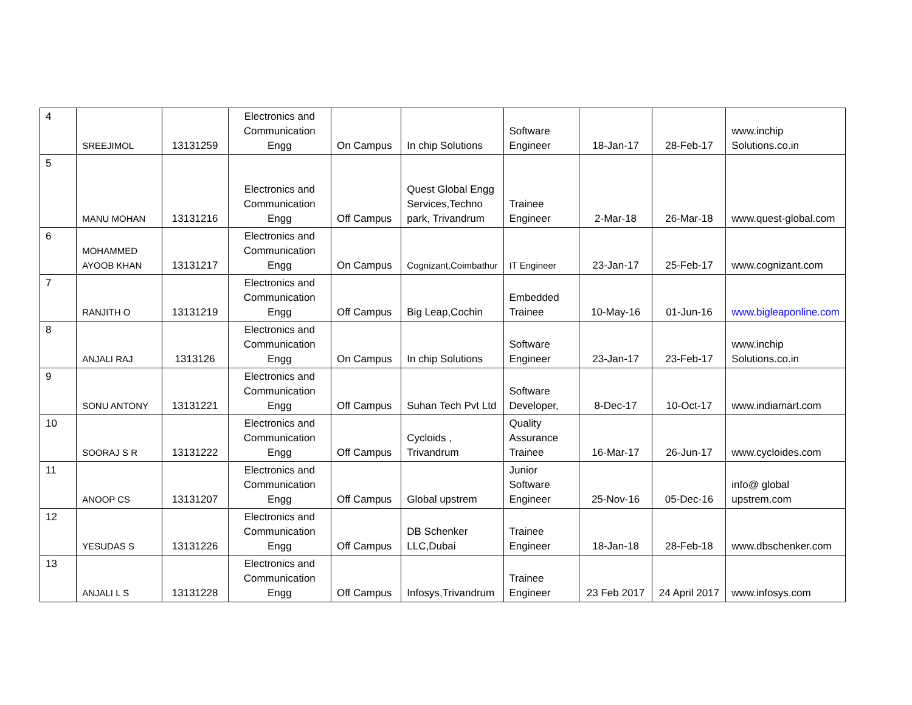| 4 | SREEJIMOL | 13131259 | Electronics and Communication Engg | On Campus | In chip Solutions | Software Engineer | 18-Jan-17 | 28-Feb-17 | www.inchip Solutions.co.in |
| 5 | MANU MOHAN | 13131216 | Electronics and Communication Engg | Off Campus | Quest Global Engg Services,Techno park, Trivandrum | Trainee Engineer | 2-Mar-18 | 26-Mar-18 | www.quest-global.com |
| 6 | MOHAMMED AYOOB KHAN | 13131217 | Electronics and Communication Engg | On Campus | Cognizant,Coimbathur | IT Engineer | 23-Jan-17 | 25-Feb-17 | www.cognizant.com |
| 7 | RANJITH O | 13131219 | Electronics and Communication Engg | Off Campus | Big Leap,Cochin | Embedded Trainee | 10-May-16 | 01-Jun-16 | www.bigleaponline.com |
| 8 | ANJALI RAJ | 1313126 | Electronics and Communication Engg | On Campus | In chip Solutions | Software Engineer | 23-Jan-17 | 23-Feb-17 | www.inchip Solutions.co.in |
| 9 | SONU ANTONY | 13131221 | Electronics and Communication Engg | Off Campus | Suhan Tech Pvt Ltd | Software Developer, | 8-Dec-17 | 10-Oct-17 | www.indiamart.com |
| 10 | SOORAJ S R | 13131222 | Electronics and Communication Engg | Off Campus | Cycloids , Trivandrum | Quality Assurance Trainee | 16-Mar-17 | 26-Jun-17 | www.cycloides.com |
| 11 | ANOOP CS | 13131207 | Electronics and Communication Engg | Off Campus | Global upstrem | Junior Software Engineer | 25-Nov-16 | 05-Dec-16 | info@ global upstrem.com |
| 12 | YESUDAS S | 13131226 | Electronics and Communication Engg | Off Campus | DB Schenker LLC,Dubai | Trainee Engineer | 18-Jan-18 | 28-Feb-18 | www.dbschenker.com |
| 13 | ANJALI L S | 13131228 | Electronics and Communication Engg | Off Campus | Infosys,Trivandrum | Trainee Engineer | 23 Feb 2017 | 24 April 2017 | www.infosys.com |